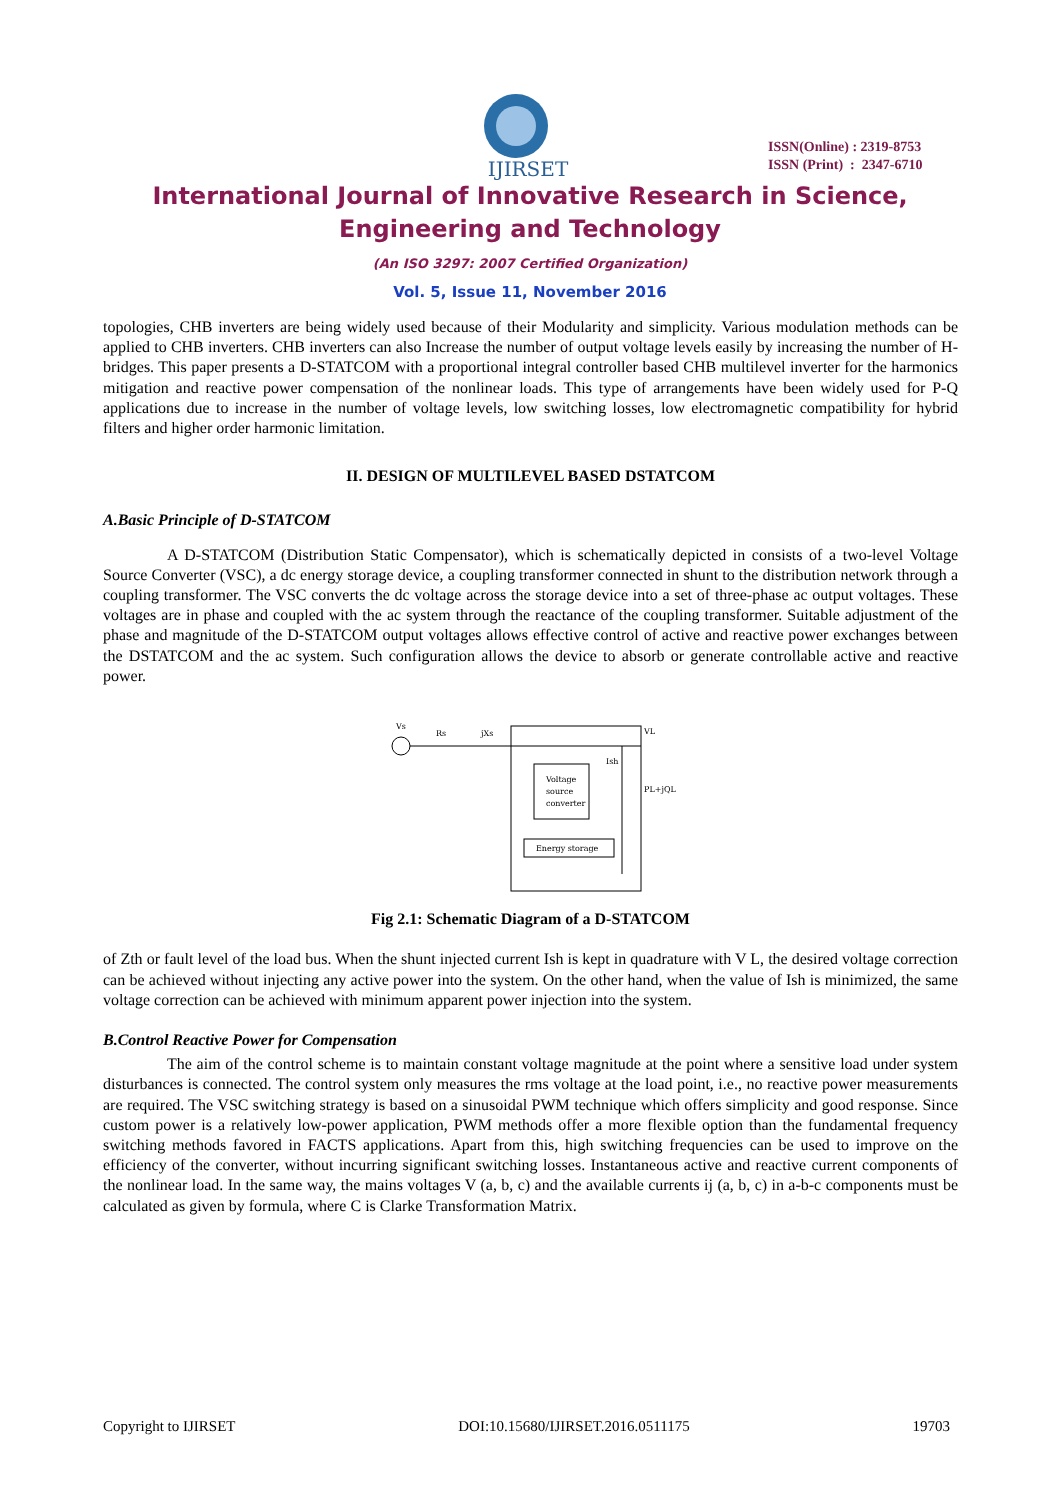IJIRSET
ISSN(Online) : 2319-8753
ISSN (Print) : 2347-6710
International Journal of Innovative Research in Science,
Engineering and Technology
(An ISO 3297: 2007 Certified Organization)
Vol. 5, Issue 11, November 2016
topologies, CHB inverters are being widely used because of their Modularity and simplicity. Various modulation methods can be applied to CHB inverters. CHB inverters can also Increase the number of output voltage levels easily by increasing the number of H-bridges. This paper presents a D-STATCOM with a proportional integral controller based CHB multilevel inverter for the harmonics mitigation and reactive power compensation of the nonlinear loads. This type of arrangements have been widely used for P-Q applications due to increase in the number of voltage levels, low switching losses, low electromagnetic compatibility for hybrid filters and higher order harmonic limitation.
II. DESIGN OF MULTILEVEL BASED DSTATCOM
A.Basic Principle of D-STATCOM
A D-STATCOM (Distribution Static Compensator), which is schematically depicted in consists of a two-level Voltage Source Converter (VSC), a dc energy storage device, a coupling transformer connected in shunt to the distribution network through a coupling transformer. The VSC converts the dc voltage across the storage device into a set of three-phase ac output voltages. These voltages are in phase and coupled with the ac system through the reactance of the coupling transformer. Suitable adjustment of the phase and magnitude of the D-STATCOM output voltages allows effective control of active and reactive power exchanges between the DSTATCOM and the ac system. Such configuration allows the device to absorb or generate controllable active and reactive power.
Vs
Rs
jXs
VL
Voltage
source
converter
Energy storage
PL+jQL
Ish
Fig 2.1: Schematic Diagram of a D-STATCOM
of Zth or fault level of the load bus. When the shunt injected current Ish is kept in quadrature with V L, the desired voltage correction can be achieved without injecting any active power into the system. On the other hand, when the value of Ish is minimized, the same voltage correction can be achieved with minimum apparent power injection into the system.
B.Control Reactive Power for Compensation
The aim of the control scheme is to maintain constant voltage magnitude at the point where a sensitive load under system disturbances is connected. The control system only measures the rms voltage at the load point, i.e., no reactive power measurements are required. The VSC switching strategy is based on a sinusoidal PWM technique which offers simplicity and good response. Since custom power is a relatively low-power application, PWM methods offer a more flexible option than the fundamental frequency switching methods favored in FACTS applications. Apart from this, high switching frequencies can be used to improve on the efficiency of the converter, without incurring significant switching losses. Instantaneous active and reactive current components of the nonlinear load. In the same way, the mains voltages V (a, b, c) and the available currents ij (a, b, c) in a-b-c components must be calculated as given by formula, where C is Clarke Transformation Matrix.
Copyright to IJIRSET DOI:10.15680/IJIRSET.2016.0511175 19703